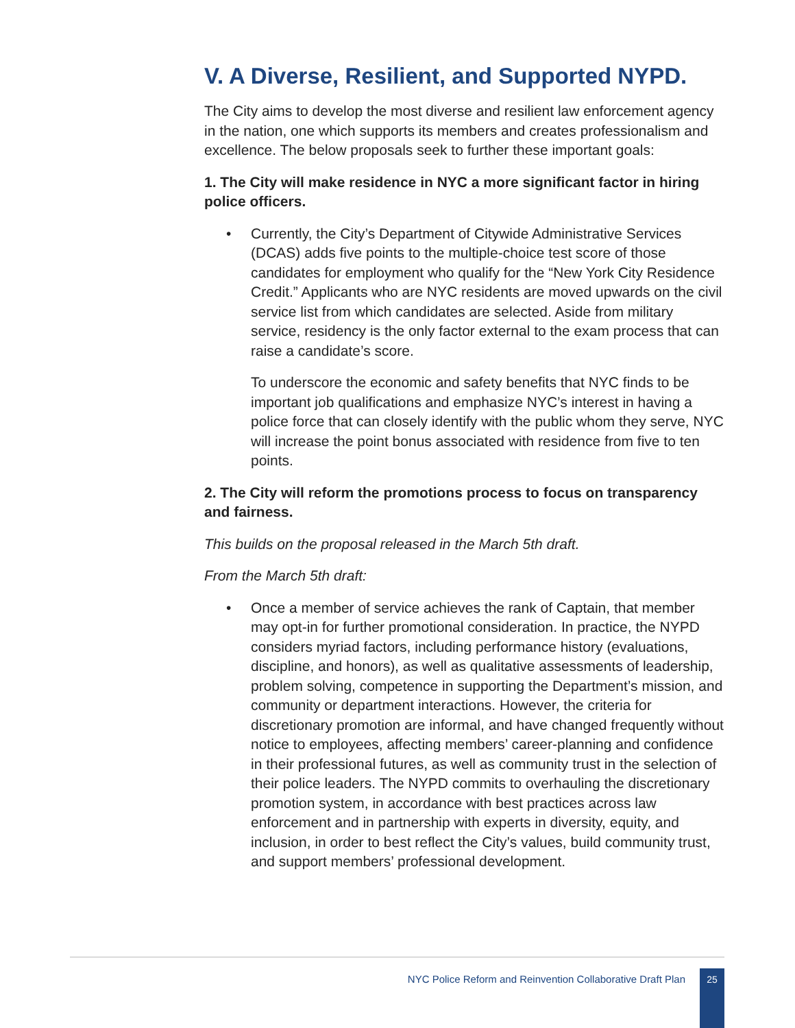V. A Diverse, Resilient, and Supported NYPD.
The City aims to develop the most diverse and resilient law enforcement agency in the nation, one which supports its members and creates professionalism and excellence. The below proposals seek to further these important goals:
1. The City will make residence in NYC a more significant factor in hiring police officers.
• Currently, the City’s Department of Citywide Administrative Services (DCAS) adds five points to the multiple-choice test score of those candidates for employment who qualify for the “New York City Residence Credit.” Applicants who are NYC residents are moved upwards on the civil service list from which candidates are selected. Aside from military service, residency is the only factor external to the exam process that can raise a candidate’s score.
To underscore the economic and safety benefits that NYC finds to be important job qualifications and emphasize NYC’s interest in having a police force that can closely identify with the public whom they serve, NYC will increase the point bonus associated with residence from five to ten points.
2. The City will reform the promotions process to focus on transparency and fairness.
This builds on the proposal released in the March 5th draft.
From the March 5th draft:
• Once a member of service achieves the rank of Captain, that member may opt-in for further promotional consideration. In practice, the NYPD considers myriad factors, including performance history (evaluations, discipline, and honors), as well as qualitative assessments of leadership, problem solving, competence in supporting the Department’s mission, and community or department interactions. However, the criteria for discretionary promotion are informal, and have changed frequently without notice to employees, affecting members’ career-planning and confidence in their professional futures, as well as community trust in the selection of their police leaders. The NYPD commits to overhauling the discretionary promotion system, in accordance with best practices across law enforcement and in partnership with experts in diversity, equity, and inclusion, in order to best reflect the City’s values, build community trust, and support members’ professional development.
NYC Police Reform and Reinvention Collaborative Draft Plan
25